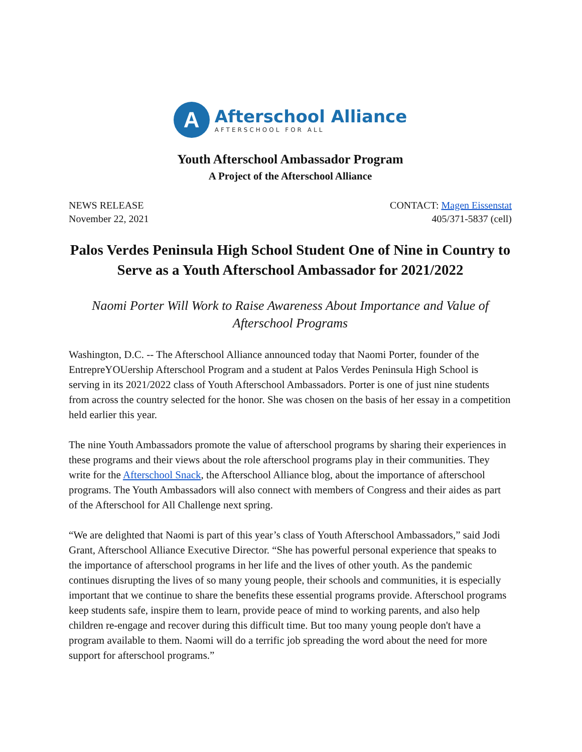A
Afterschool Alliance
AFTERSCHOOL FOR ALL
Youth Afterschool Ambassador Program
A Project of the Afterschool Alliance
NEWS RELEASE
November 22, 2021
CONTACT: Magen Eissenstat
405/371-5837 (cell)
Palos Verdes Peninsula High School Student One of Nine in Country to Serve as a Youth Afterschool Ambassador for 2021/2022
Naomi Porter Will Work to Raise Awareness About Importance and Value of Afterschool Programs
Washington, D.C. -- The Afterschool Alliance announced today that Naomi Porter, founder of the EntrepreYOUership Afterschool Program and a student at Palos Verdes Peninsula High School is serving in its 2021/2022 class of Youth Afterschool Ambassadors. Porter is one of just nine students from across the country selected for the honor. She was chosen on the basis of her essay in a competition held earlier this year.
The nine Youth Ambassadors promote the value of afterschool programs by sharing their experiences in these programs and their views about the role afterschool programs play in their communities. They write for the Afterschool Snack, the Afterschool Alliance blog, about the importance of afterschool programs. The Youth Ambassadors will also connect with members of Congress and their aides as part of the Afterschool for All Challenge next spring.
“We are delighted that Naomi is part of this year’s class of Youth Afterschool Ambassadors,” said Jodi Grant, Afterschool Alliance Executive Director. “She has powerful personal experience that speaks to the importance of afterschool programs in her life and the lives of other youth. As the pandemic continues disrupting the lives of so many young people, their schools and communities, it is especially important that we continue to share the benefits these essential programs provide. Afterschool programs keep students safe, inspire them to learn, provide peace of mind to working parents, and also help children re-engage and recover during this difficult time. But too many young people don't have a program available to them. Naomi will do a terrific job spreading the word about the need for more support for afterschool programs.”